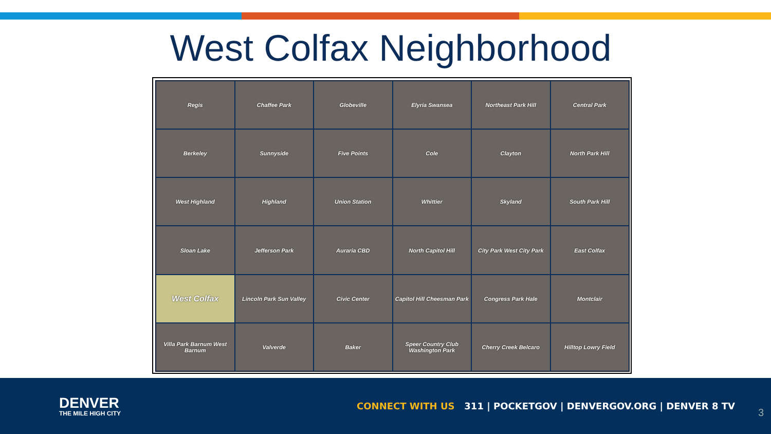West Colfax Neighborhood
Regis
Chaffee Park
Globeville
Elyria Swansea
Northeast Park Hill
Central Park
Berkeley
Sunnyside
Five Points
Cole
Clayton
North Park Hill
West Highland
Highland
Union Station
Whittier
Skyland
South Park Hill
Sloan Lake
Jefferson Park
Auraria CBD
North Capitol Hill
City Park West City Park
East Colfax
West Colfax
Lincoln Park Sun Valley
Civic Center
Capitol Hill Cheesman Park
Congress Park Hale
Montclair
Villa Park Barnum West Barnum
Valverde
Baker
Speer Country Club Washington Park
Cherry Creek Belcaro
Hilltop Lowry Field
DENVER
THE MILE HIGH CITY
CONNECT WITH US 311 | POCKETGOV | DENVERGOV.ORG | DENVER 8 TV
3